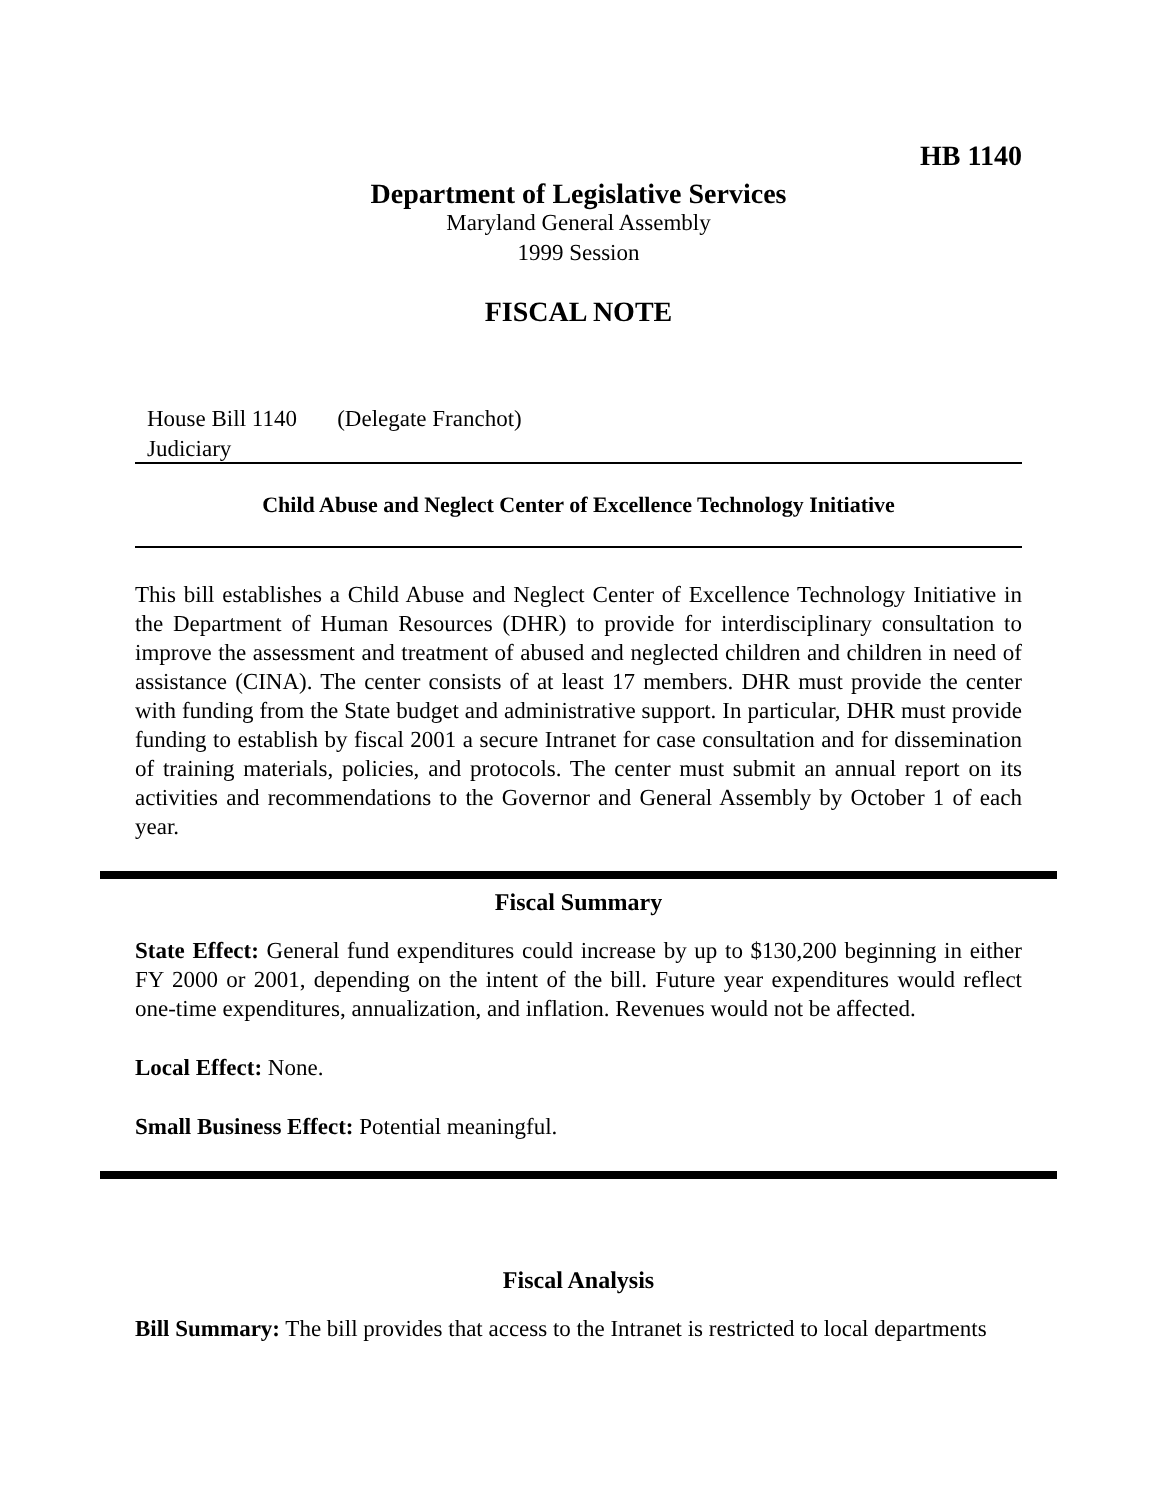HB 1140
Department of Legislative Services
Maryland General Assembly
1999 Session
FISCAL NOTE
House Bill 1140 (Delegate Franchot)
Judiciary
Child Abuse and Neglect Center of Excellence Technology Initiative
This bill establishes a Child Abuse and Neglect Center of Excellence Technology Initiative in the Department of Human Resources (DHR) to provide for interdisciplinary consultation to improve the assessment and treatment of abused and neglected children and children in need of assistance (CINA). The center consists of at least 17 members. DHR must provide the center with funding from the State budget and administrative support. In particular, DHR must provide funding to establish by fiscal 2001 a secure Intranet for case consultation and for dissemination of training materials, policies, and protocols. The center must submit an annual report on its activities and recommendations to the Governor and General Assembly by October 1 of each year.
Fiscal Summary
State Effect: General fund expenditures could increase by up to $130,200 beginning in either FY 2000 or 2001, depending on the intent of the bill. Future year expenditures would reflect one-time expenditures, annualization, and inflation. Revenues would not be affected.
Local Effect: None.
Small Business Effect: Potential meaningful.
Fiscal Analysis
Bill Summary: The bill provides that access to the Intranet is restricted to local departments